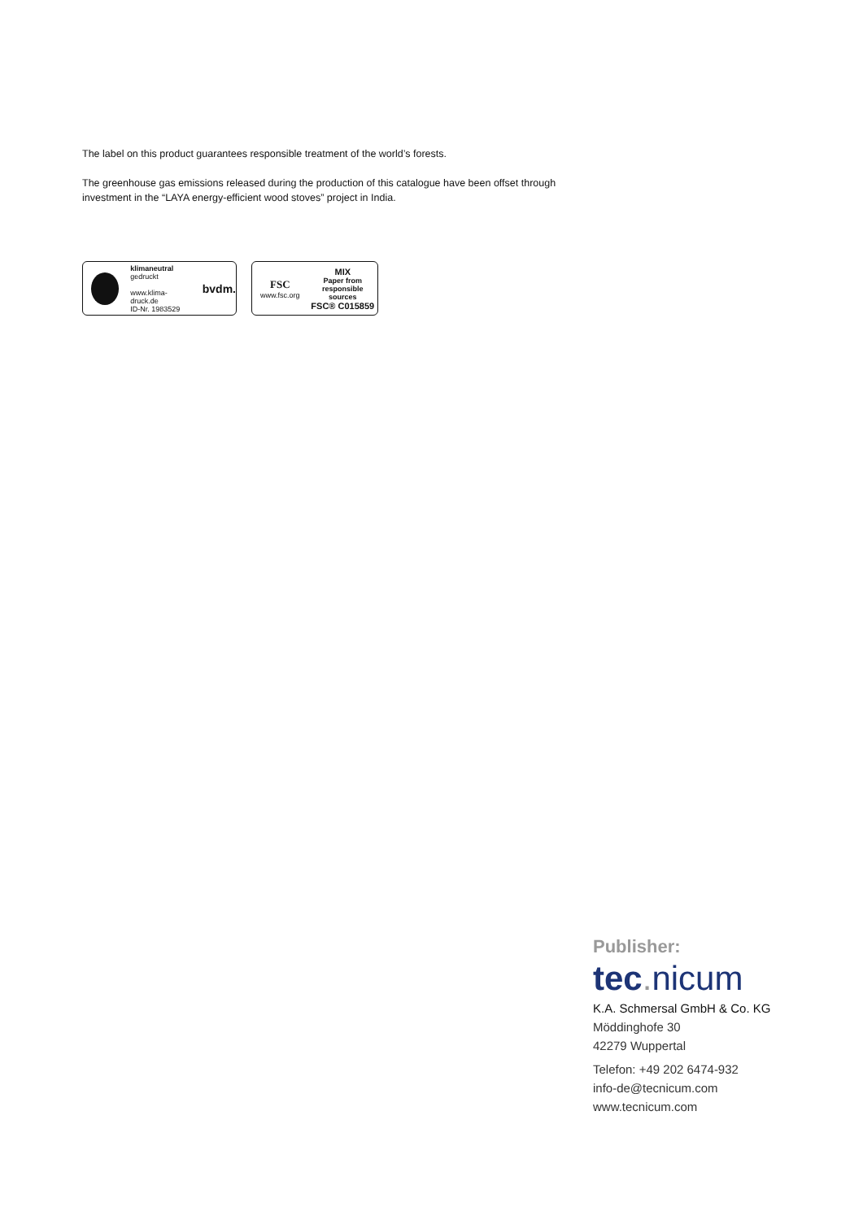The label on this product guarantees responsible treatment of the world’s forests.
The greenhouse gas emissions released during the production of this catalogue have been offset through investment in the “LAYA energy-efficient wood stoves” project in India.
klimaneutral
gedruckt
www.klima-druck.de
ID-Nr. 1983529
bvdm.
FSC
www.fsc.org
MIX
Paper from
responsible sources
FSC® C015859
Publisher:
tec. nicum
K.A. Schmersal GmbH & Co. KG
Möddinghofe 30
42279 Wuppertal
Telefon: +49 202 6474-932
info-de@tecnicum.com
www.tecnicum.com